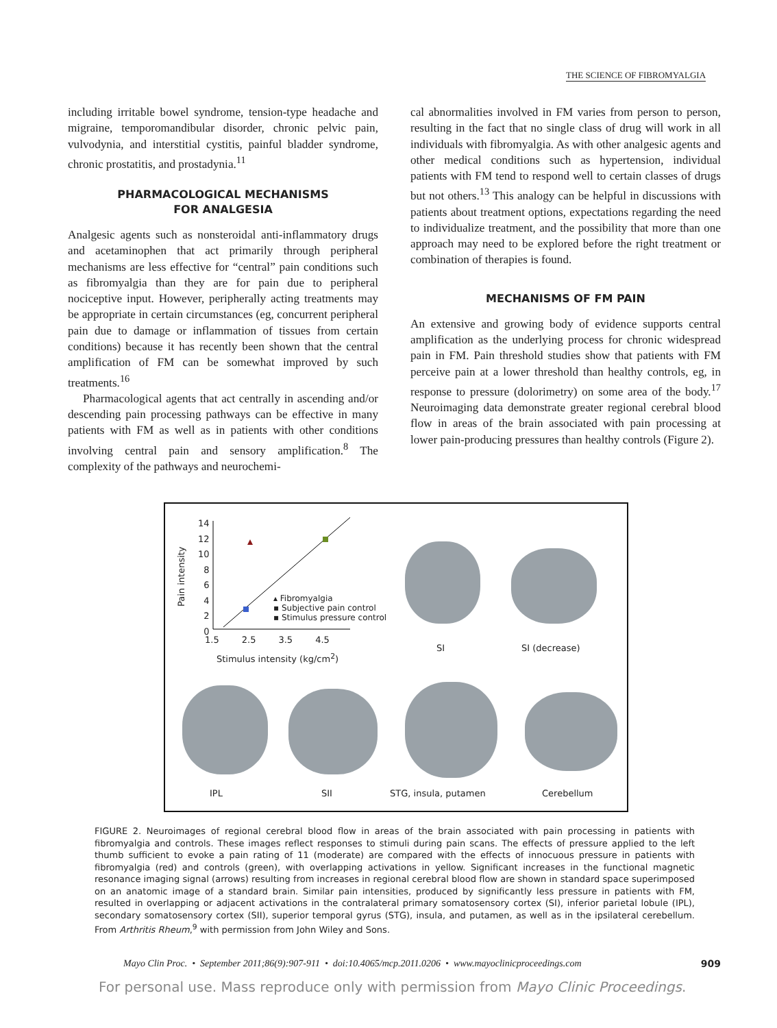THE SCIENCE OF FIBROMYALGIA
including irritable bowel syndrome, tension-type headache and migraine, temporomandibular disorder, chronic pelvic pain, vulvodynia, and interstitial cystitis, painful bladder syndrome, chronic prostatitis, and prostadynia.<sup>11</sup>
PHARMACOLOGICAL MECHANISMS
FOR ANALGESIA
Analgesic agents such as nonsteroidal anti-inflammatory drugs and acetaminophen that act primarily through peripheral mechanisms are less effective for “central” pain conditions such as fibromyalgia than they are for pain due to peripheral nociceptive input. However, peripherally acting treatments may be appropriate in certain circumstances (eg, concurrent peripheral pain due to damage or inflammation of tissues from certain conditions) because it has recently been shown that the central amplification of FM can be somewhat improved by such treatments.<sup>16</sup>
Pharmacological agents that act centrally in ascending and/or descending pain processing pathways can be effective in many patients with FM as well as in patients with other conditions involving central pain and sensory amplification.<sup>8</sup> The complexity of the pathways and neurochemi-
cal abnormalities involved in FM varies from person to person, resulting in the fact that no single class of drug will work in all individuals with fibromyalgia. As with other analgesic agents and other medical conditions such as hypertension, individual patients with FM tend to respond well to certain classes of drugs but not others.<sup>13</sup> This analogy can be helpful in discussions with patients about treatment options, expectations regarding the need to individualize treatment, and the possibility that more than one approach may need to be explored before the right treatment or combination of therapies is found.
MECHANISMS OF FM PAIN
An extensive and growing body of evidence supports central amplification as the underlying process for chronic widespread pain in FM. Pain threshold studies show that patients with FM perceive pain at a lower threshold than healthy controls, eg, in response to pressure (dolorimetry) on some area of the body.<sup>17</sup> Neuroimaging data demonstrate greater regional cerebral blood flow in areas of the brain associated with pain processing at lower pain-producing pressures than healthy controls (Figure 2).
Pain intensity
14
12
10
8
6
4
2
0
1.5 2.5 3.5 4.5
Stimulus intensity (kg/cm<sup>2</sup>)
▴ Fibromyalgia
▪ Subjective pain control
▪ Stimulus pressure control
SI SI (decrease)
IPL SII STG, insula, putamen Cerebellum
FIGURE 2. Neuroimages of regional cerebral blood flow in areas of the brain associated with pain processing in patients with fibromyalgia and controls. These images reflect responses to stimuli during pain scans. The effects of pressure applied to the left thumb sufficient to evoke a pain rating of 11 (moderate) are compared with the effects of innocuous pressure in patients with fibromyalgia (red) and controls (green), with overlapping activations in yellow. Significant increases in the functional magnetic resonance imaging signal (arrows) resulting from increases in regional cerebral blood flow are shown in standard space superimposed on an anatomic image of a standard brain. Similar pain intensities, produced by significantly less pressure in patients with FM, resulted in overlapping or adjacent activations in the contralateral primary somatosensory cortex (SI), inferior parietal lobule (IPL), secondary somatosensory cortex (SII), superior temporal gyrus (STG), insula, and putamen, as well as in the ipsilateral cerebellum. From Arthritis Rheum,<sup>9</sup> with permission from John Wiley and Sons.
Mayo Clin Proc. • September 2011;86(9):907-911 • doi:10.4065/mcp.2011.0206 • www.mayoclinicproceedings.com 909
For personal use. Mass reproduce only with permission from Mayo Clinic Proceedings.